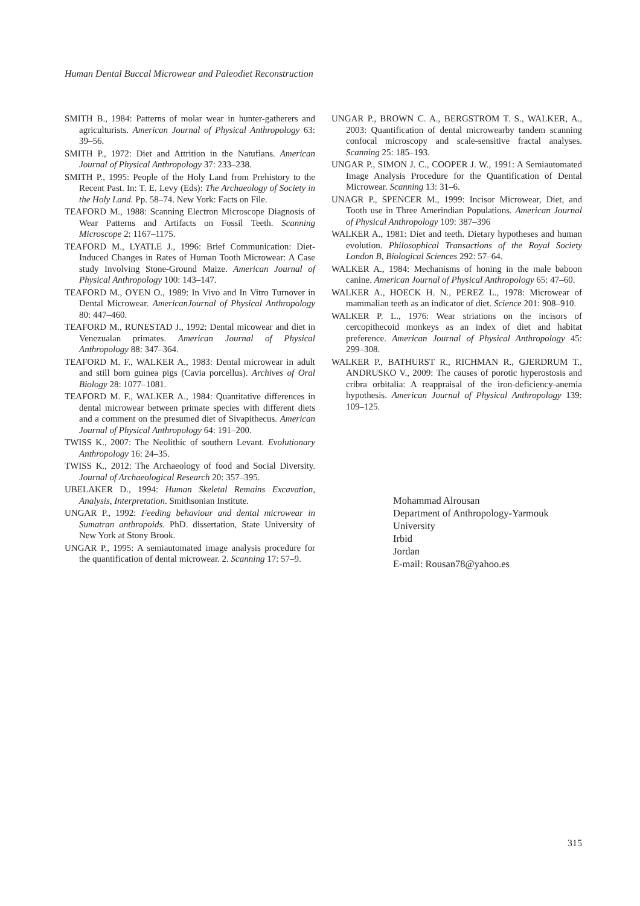Human Dental Buccal Microwear and Paleodiet Reconstruction
SMITH B., 1984: Patterns of molar wear in hunter-gatherers and agriculturists. American Journal of Physical Anthropology 63: 39–56.
SMITH P., 1972: Diet and Attrition in the Natufians. American Journal of Physical Anthropology 37: 233–238.
SMITH P., 1995: People of the Holy Land from Prehistory to the Recent Past. In: T. E. Levy (Eds): The Archaeology of Society in the Holy Land. Pp. 58–74. New York: Facts on File.
TEAFORD M., 1988: Scanning Electron Microscope Diagnosis of Wear Patterns and Artifacts on Fossil Teeth. Scanning Microscope 2: 1167–1175.
TEAFORD M., LYATLE J., 1996: Brief Communication: Diet-Induced Changes in Rates of Human Tooth Microwear: A Case study Involving Stone-Ground Maize. American Journal of Physical Anthropology 100: 143–147.
TEAFORD M., OYEN O., 1989: In Vivo and In Vitro Turnover in Dental Microwear. AmericanJournal of Physical Anthropology 80: 447–460.
TEAFORD M., RUNESTAD J., 1992: Dental micowear and diet in Venezualan primates. American Journal of Physical Anthropology 88: 347–364.
TEAFORD M. F., WALKER A., 1983: Dental microwear in adult and still born guinea pigs (Cavia porcellus). Archives of Oral Biology 28: 1077–1081.
TEAFORD M. F., WALKER A., 1984: Quantitative differences in dental microwear between primate species with different diets and a comment on the presumed diet of Sivapithecus. American Journal of Physical Anthropology 64: 191–200.
TWISS K., 2007: The Neolithic of southern Levant. Evolutionary Anthropology 16: 24–35.
TWISS K., 2012: The Archaeology of food and Social Diversity. Journal of Archaeological Research 20: 357–395.
UBELAKER D., 1994: Human Skeletal Remains Excavation, Analysis, Interpretation. Smithsonian Institute.
UNGAR P., 1992: Feeding behaviour and dental microwear in Sumatran anthropoids. PhD. dissertation, State University of New York at Stony Brook.
UNGAR P., 1995: A semiautomated image analysis procedure for the quantification of dental microwear. 2. Scanning 17: 57–9.
UNGAR P., BROWN C. A., BERGSTROM T. S., WALKER, A., 2003: Quantification of dental microwearby tandem scanning confocal microscopy and scale-sensitive fractal analyses. Scanning 25: 185–193.
UNGAR P., SIMON J. C., COOPER J. W., 1991: A Semiautomated Image Analysis Procedure for the Quantification of Dental Microwear. Scanning 13: 31–6.
UNAGR P., SPENCER M., 1999: Incisor Microwear, Diet, and Tooth use in Three Amerindian Populations. American Journal of Physical Anthropology 109: 387–396
WALKER A., 1981: Diet and teeth. Dietary hypotheses and human evolution. Philosophical Transactions of the Royal Society London B, Biological Sciences 292: 57–64.
WALKER A., 1984: Mechanisms of honing in the male baboon canine. American Journal of Physical Anthropology 65: 47–60.
WALKER A., HOECK H. N., PEREZ L., 1978: Microwear of mammalian teeth as an indicator of diet. Science 201: 908–910.
WALKER P. L., 1976: Wear striations on the incisors of cercopithecoid monkeys as an index of diet and habitat preference. American Journal of Physical Anthropology 45: 299–308.
WALKER P., BATHURST R., RICHMAN R., GJERDRUM T., ANDRUSKO V., 2009: The causes of porotic hyperostosis and cribra orbitalia: A reappraisal of the iron-deficiency-anemia hypothesis. American Journal of Physical Anthropology 139: 109–125.
Mohammad Alrousan
Department of Anthropology-Yarmouk University
Irbid
Jordan
E-mail: Rousan78@yahoo.es
315